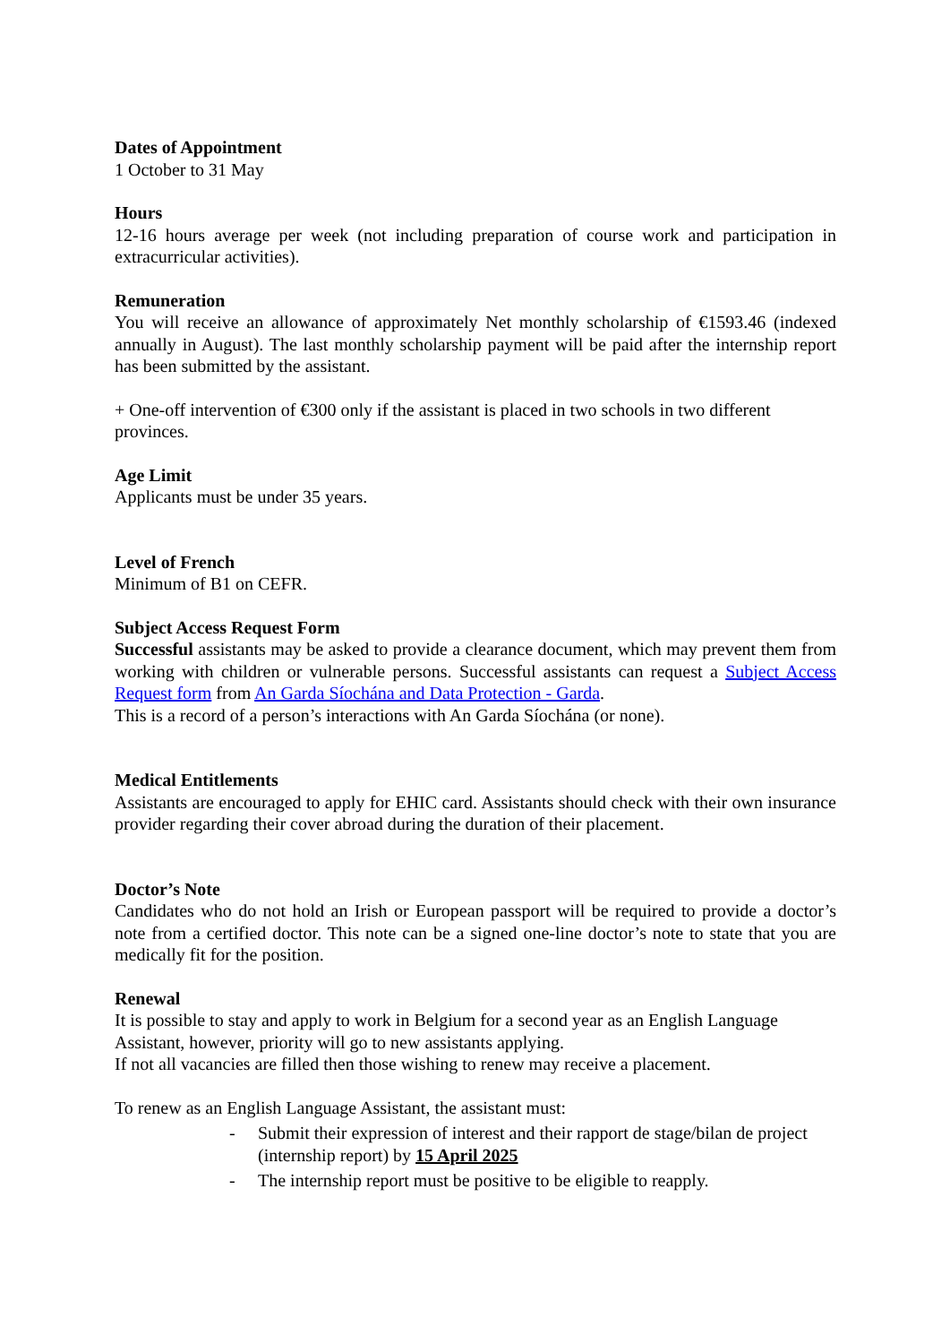Dates of Appointment
1 October to 31 May
Hours
12-16 hours average per week (not including preparation of course work and participation in extracurricular activities).
Remuneration
You will receive an allowance of approximately Net monthly scholarship of €1593.46 (indexed annually in August). The last monthly scholarship payment will be paid after the internship report has been submitted by the assistant.
+ One-off intervention of €300 only if the assistant is placed in two schools in two different provinces.
Age Limit
Applicants must be under 35 years.
Level of French
Minimum of B1 on CEFR.
Subject Access Request Form
Successful assistants may be asked to provide a clearance document, which may prevent them from working with children or vulnerable persons. Successful assistants can request a Subject Access Request form from An Garda Síochána and Data Protection - Garda.
This is a record of a person’s interactions with An Garda Síochána (or none).
Medical Entitlements
Assistants are encouraged to apply for EHIC card. Assistants should check with their own insurance provider regarding their cover abroad during the duration of their placement.
Doctor’s Note
Candidates who do not hold an Irish or European passport will be required to provide a doctor’s note from a certified doctor. This note can be a signed one-line doctor’s note to state that you are medically fit for the position.
Renewal
It is possible to stay and apply to work in Belgium for a second year as an English Language Assistant, however, priority will go to new assistants applying.
If not all vacancies are filled then those wishing to renew may receive a placement.
To renew as an English Language Assistant, the assistant must:
- Submit their expression of interest and their rapport de stage/bilan de project (internship report) by 15 April 2025
- The internship report must be positive to be eligible to reapply.